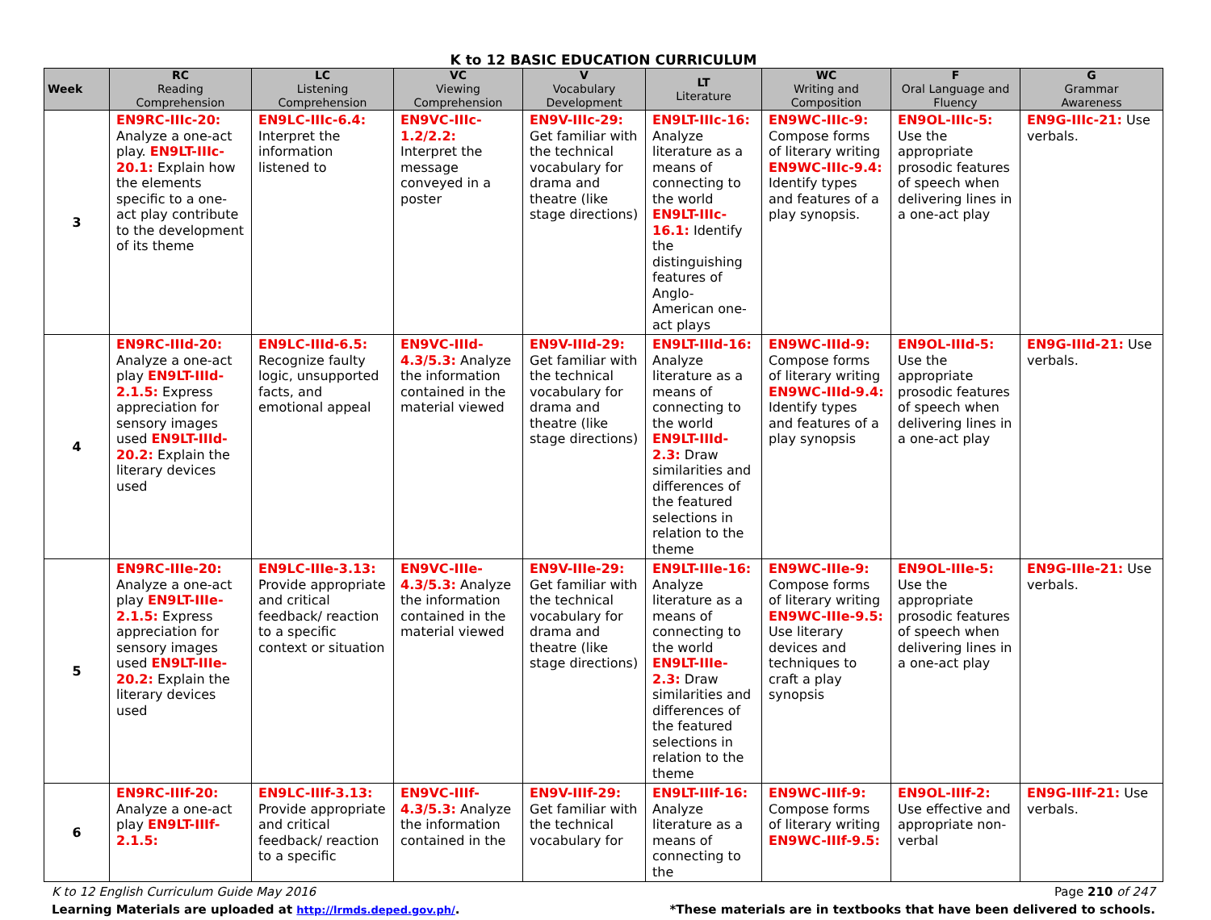K to 12 BASIC EDUCATION CURRICULUM
| Week | RC Reading Comprehension | LC Listening Comprehension | VC Viewing Comprehension | V Vocabulary Development | LT Literature | WC Writing and Composition | F Oral Language and Fluency | G Grammar Awareness |
| --- | --- | --- | --- | --- | --- | --- | --- | --- |
| 3 | EN9RC-IIIc-20: Analyze a one-act play. EN9LT-IIIc-20.1: Explain how the elements specific to a one-act play contribute to the development of its theme | EN9LC-IIIc-6.4: Interpret the information listened to | EN9VC-IIIc-1.2/2.2: Interpret the message conveyed in a poster | EN9V-IIIc-29: Get familiar with the technical vocabulary for drama and theatre (like stage directions) | EN9LT-IIIc-16: Analyze literature as a means of connecting to the world EN9LT-IIIc-16.1: Identify the distinguishing features of Anglo-American one-act plays | EN9WC-IIIc-9: Compose forms of literary writing EN9WC-IIIc-9.4: Identify types and features of a play synopsis. | EN9OL-IIIc-5: Use the appropriate prosodic features of speech when delivering lines in a one-act play | EN9G-IIIc-21: Use verbals. |
| 4 | EN9RC-IIId-20: Analyze a one-act play EN9LT-IIId-2.1.5: Express appreciation for sensory images used EN9LT-IIId-20.2: Explain the literary devices used | EN9LC-IIId-6.5: Recognize faulty logic, unsupported facts, and emotional appeal | EN9VC-IIId-4.3/5.3: Analyze the information contained in the material viewed | EN9V-IIId-29: Get familiar with the technical vocabulary for drama and theatre (like stage directions) | EN9LT-IIId-16: Analyze literature as a means of connecting to the world EN9LT-IIId-2.3: Draw similarities and differences of the featured selections in relation to the theme | EN9WC-IIId-9: Compose forms of literary writing EN9WC-IIId-9.4: Identify types and features of a play synopsis | EN9OL-IIId-5: Use the appropriate prosodic features of speech when delivering lines in a one-act play | EN9G-IIId-21: Use verbals. |
| 5 | EN9RC-IIIe-20: Analyze a one-act play EN9LT-IIIe-2.1.5: Express appreciation for sensory images used EN9LT-IIIe-20.2: Explain the literary devices used | EN9LC-IIIe-3.13: Provide appropriate and critical feedback/ reaction to a specific context or situation | EN9VC-IIIe-4.3/5.3: Analyze the information contained in the material viewed | EN9V-IIIe-29: Get familiar with the technical vocabulary for drama and theatre (like stage directions) | EN9LT-IIIe-16: Analyze literature as a means of connecting to the world EN9LT-IIIe-2.3: Draw similarities and differences of the featured selections in relation to the theme | EN9WC-IIIe-9: Compose forms of literary writing EN9WC-IIIe-9.5: Use literary devices and techniques to craft a play synopsis | EN9OL-IIIe-5: Use the appropriate prosodic features of speech when delivering lines in a one-act play | EN9G-IIIe-21: Use verbals. |
| 6 | EN9RC-IIIf-20: Analyze a one-act play EN9LT-IIIf-2.1.5: | EN9LC-IIIf-3.13: Provide appropriate and critical feedback/ reaction to a specific | EN9VC-IIIf-4.3/5.3: Analyze the information contained in the | EN9V-IIIf-29: Get familiar with the technical vocabulary for | EN9LT-IIIf-16: Analyze literature as a means of connecting to the | EN9WC-IIIf-9: Compose forms of literary writing EN9WC-IIIf-9.5: | EN9OL-IIIf-2: Use effective and appropriate non-verbal | EN9G-IIIf-21: Use verbals. |
K to 12 English Curriculum Guide May 2016 Page 210 of 247
Learning Materials are uploaded at http://lrmds.deped.gov.ph/. *These materials are in textbooks that have been delivered to schools.